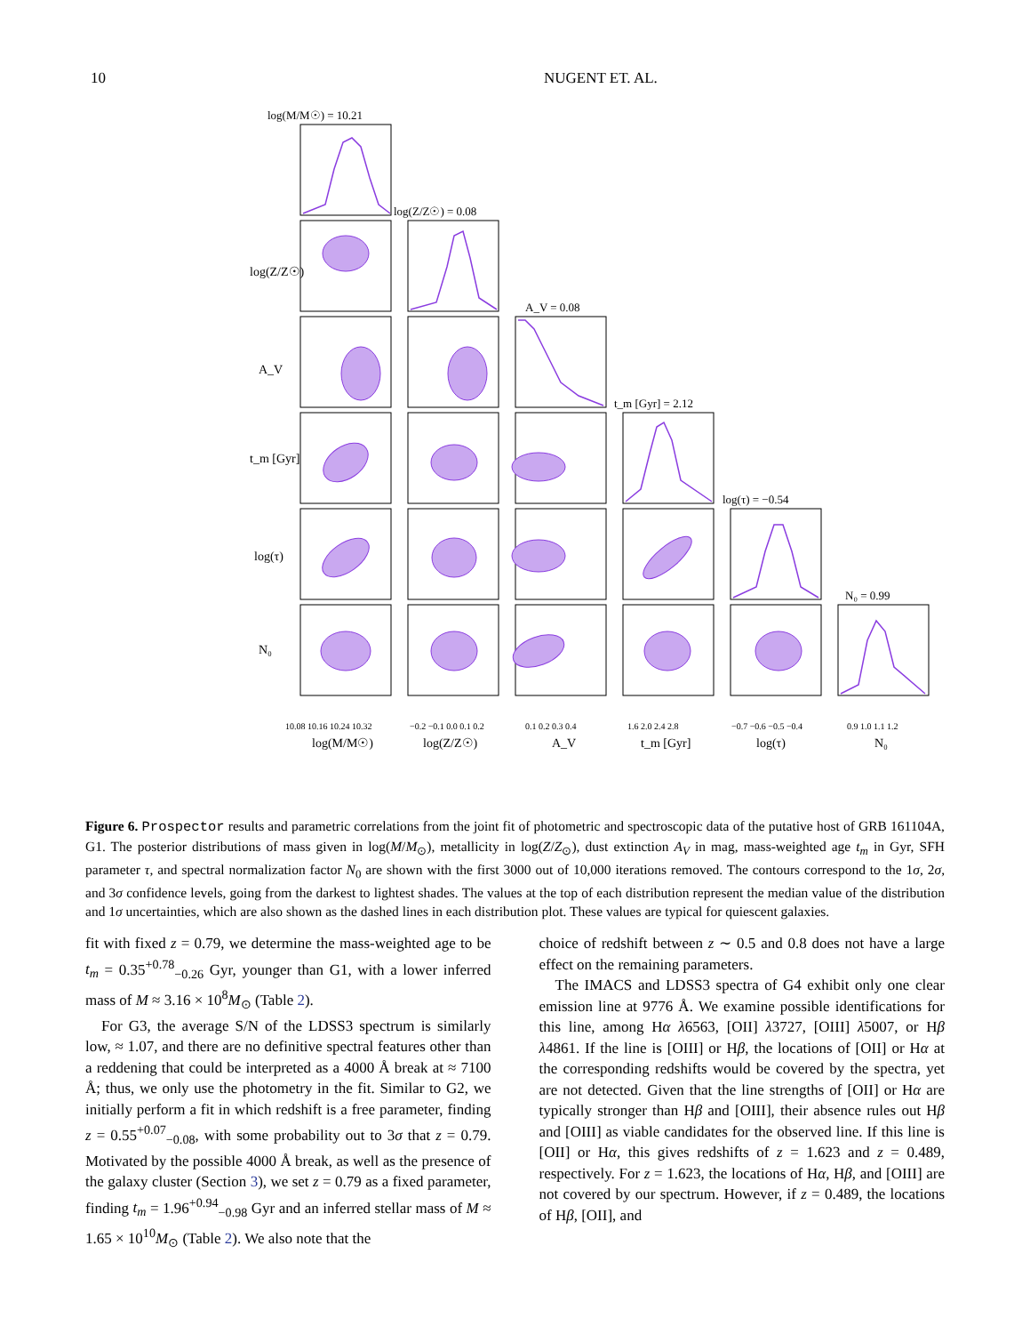10 NUGENT ET. AL.
log(M/M☉) = 10.21
log(Z/Z☉) = 0.08
A_V = 0.08
t_m [Gyr] = 2.12
log(τ) = −0.54
N₀ = 0.99
log(M/M☉)
log(Z/Z☉)
A_V
t_m [Gyr]
log(τ)
N₀
10.08 10.16 10.24 10.32
−0.2 −0.1 0.0 0.1 0.2
0.1 0.2 0.3 0.4
1.6 2.0 2.4 2.8
−0.7 −0.6 −0.5 −0.4
0.9 1.0 1.1 1.2
log(Z/Z☉)
A_V
t_m [Gyr]
log(τ)
N₀
Figure 6. Prospector results and parametric correlations from the joint fit of photometric and spectroscopic data of the putative host of GRB 161104A, G1. The posterior distributions of mass given in log(M/M<sub>⊙</sub>), metallicity in log(Z/Z<sub>⊙</sub>), dust extinction A<sub>V</sub> in mag, mass-weighted age t<sub>m</sub> in Gyr, SFH parameter τ, and spectral normalization factor N<sub>0</sub> are shown with the first 3000 out of 10,000 iterations removed. The contours correspond to the 1σ, 2σ, and 3σ confidence levels, going from the darkest to lightest shades. The values at the top of each distribution represent the median value of the distribution and 1σ uncertainties, which are also shown as the dashed lines in each distribution plot. These values are typical for quiescent galaxies.
fit with fixed z = 0.79, we determine the mass-weighted age to be t<sub>m</sub> = 0.35<sup>+0.78</sup><sub>−0.26</sub> Gyr, younger than G1, with a lower inferred mass of M ≈ 3.16 × 10<sup>8</sup>M<sub>⊙</sub> (Table 2).
For G3, the average S/N of the LDSS3 spectrum is similarly low, ≈ 1.07, and there are no definitive spectral features other than a reddening that could be interpreted as a 4000 Å break at ≈ 7100 Å; thus, we only use the photometry in the fit. Similar to G2, we initially perform a fit in which redshift is a free parameter, finding z = 0.55<sup>+0.07</sup><sub>−0.08</sub>, with some probability out to 3σ that z = 0.79. Motivated by the possible 4000 Å break, as well as the presence of the galaxy cluster (Section 3), we set z = 0.79 as a fixed parameter, finding t<sub>m</sub> = 1.96<sup>+0.94</sup><sub>−0.98</sub> Gyr and an inferred stellar mass of M ≈ 1.65 × 10<sup>10</sup>M<sub>⊙</sub> (Table 2). We also note that the
choice of redshift between z ∼ 0.5 and 0.8 does not have a large effect on the remaining parameters.
The IMACS and LDSS3 spectra of G4 exhibit only one clear emission line at 9776 Å. We examine possible identifications for this line, among Hα λ6563, [OII] λ3727, [OIII] λ5007, or Hβ λ4861. If the line is [OIII] or Hβ, the locations of [OII] or Hα at the corresponding redshifts would be covered by the spectra, yet are not detected. Given that the line strengths of [OII] or Hα are typically stronger than Hβ and [OIII], their absence rules out Hβ and [OIII] as viable candidates for the observed line. If this line is [OII] or Hα, this gives redshifts of z = 1.623 and z = 0.489, respectively. For z = 1.623, the locations of Hα, Hβ, and [OIII] are not covered by our spectrum. However, if z = 0.489, the locations of Hβ, [OII], and